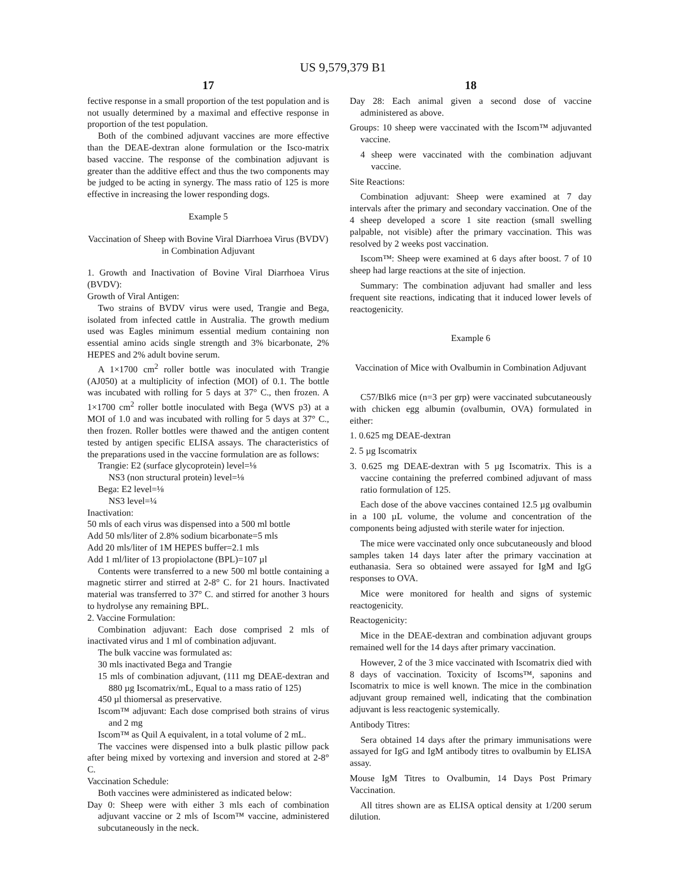US 9,579,379 B1
17
fective response in a small proportion of the test population and is not usually determined by a maximal and effective response in proportion of the test population.
Both of the combined adjuvant vaccines are more effective than the DEAE-dextran alone formulation or the Isco-matrix based vaccine. The response of the combination adjuvant is greater than the additive effect and thus the two components may be judged to be acting in synergy. The mass ratio of 125 is more effective in increasing the lower responding dogs.
Example 5
Vaccination of Sheep with Bovine Viral Diarrhoea Virus (BVDV) in Combination Adjuvant
1. Growth and Inactivation of Bovine Viral Diarrhoea Virus (BVDV):
Growth of Viral Antigen:
Two strains of BVDV virus were used, Trangie and Bega, isolated from infected cattle in Australia. The growth medium used was Eagles minimum essential medium containing non essential amino acids single strength and 3% bicarbonate, 2% HEPES and 2% adult bovine serum.
A 1×1700 cm<sup>2</sup> roller bottle was inoculated with Trangie (AJ050) at a multiplicity of infection (MOI) of 0.1. The bottle was incubated with rolling for 5 days at 37° C., then frozen. A 1×1700 cm<sup>2</sup> roller bottle inoculated with Bega (WVS p3) at a MOI of 1.0 and was incubated with rolling for 5 days at 37° C., then frozen. Roller bottles were thawed and the antigen content tested by antigen specific ELISA assays. The characteristics of the preparations used in the vaccine formulation are as follows:
Trangie: E2 (surface glycoprotein) level=⅛
NS3 (non structural protein) level=⅛
Bega: E2 level=⅛
NS3 level=¼
Inactivation:
50 mls of each virus was dispensed into a 500 ml bottle
Add 50 mls/liter of 2.8% sodium bicarbonate=5 mls
Add 20 mls/liter of 1M HEPES buffer=2.1 mls
Add 1 ml/liter of 13 propiolactone (BPL)=107 µl
Contents were transferred to a new 500 ml bottle containing a magnetic stirrer and stirred at 2-8° C. for 21 hours. Inactivated material was transferred to 37° C. and stirred for another 3 hours to hydrolyse any remaining BPL.
2. Vaccine Formulation:
Combination adjuvant: Each dose comprised 2 mls of inactivated virus and 1 ml of combination adjuvant.
The bulk vaccine was formulated as:
30 mls inactivated Bega and Trangie
15 mls of combination adjuvant, (111 mg DEAE-dextran and 880 µg Iscomatrix/mL, Equal to a mass ratio of 125)
450 µl thiomersal as preservative.
Iscom™ adjuvant: Each dose comprised both strains of virus and 2 mg
Iscom™ as Quil A equivalent, in a total volume of 2 mL.
The vaccines were dispensed into a bulk plastic pillow pack after being mixed by vortexing and inversion and stored at 2-8° C.
Vaccination Schedule:
Both vaccines were administered as indicated below:
Day 0: Sheep were with either 3 mls each of combination adjuvant vaccine or 2 mls of Iscom™ vaccine, administered subcutaneously in the neck.
18
Day 28: Each animal given a second dose of vaccine administered as above.
Groups: 10 sheep were vaccinated with the Iscom™ adjuvanted vaccine.
4 sheep were vaccinated with the combination adjuvant vaccine.
Site Reactions:
Combination adjuvant: Sheep were examined at 7 day intervals after the primary and secondary vaccination. One of the 4 sheep developed a score 1 site reaction (small swelling palpable, not visible) after the primary vaccination. This was resolved by 2 weeks post vaccination.
Iscom™: Sheep were examined at 6 days after boost. 7 of 10 sheep had large reactions at the site of injection.
Summary: The combination adjuvant had smaller and less frequent site reactions, indicating that it induced lower levels of reactogenicity.
Example 6
Vaccination of Mice with Ovalbumin in Combination Adjuvant
C57/Blk6 mice (n=3 per grp) were vaccinated subcutaneously with chicken egg albumin (ovalbumin, OVA) formulated in either:
1. 0.625 mg DEAE-dextran
2. 5 µg Iscomatrix
3. 0.625 mg DEAE-dextran with 5 µg Iscomatrix. This is a vaccine containing the preferred combined adjuvant of mass ratio formulation of 125.
Each dose of the above vaccines contained 12.5 µg ovalbumin in a 100 µL volume, the volume and concentration of the components being adjusted with sterile water for injection.
The mice were vaccinated only once subcutaneously and blood samples taken 14 days later after the primary vaccination at euthanasia. Sera so obtained were assayed for IgM and IgG responses to OVA.
Mice were monitored for health and signs of systemic reactogenicity.
Reactogenicity:
Mice in the DEAE-dextran and combination adjuvant groups remained well for the 14 days after primary vaccination.
However, 2 of the 3 mice vaccinated with Iscomatrix died with 8 days of vaccination. Toxicity of Iscoms™, saponins and Iscomatrix to mice is well known. The mice in the combination adjuvant group remained well, indicating that the combination adjuvant is less reactogenic systemically.
Antibody Titres:
Sera obtained 14 days after the primary immunisations were assayed for IgG and IgM antibody titres to ovalbumin by ELISA assay.
Mouse IgM Titres to Ovalbumin, 14 Days Post Primary Vaccination.
All titres shown are as ELISA optical density at 1/200 serum dilution.